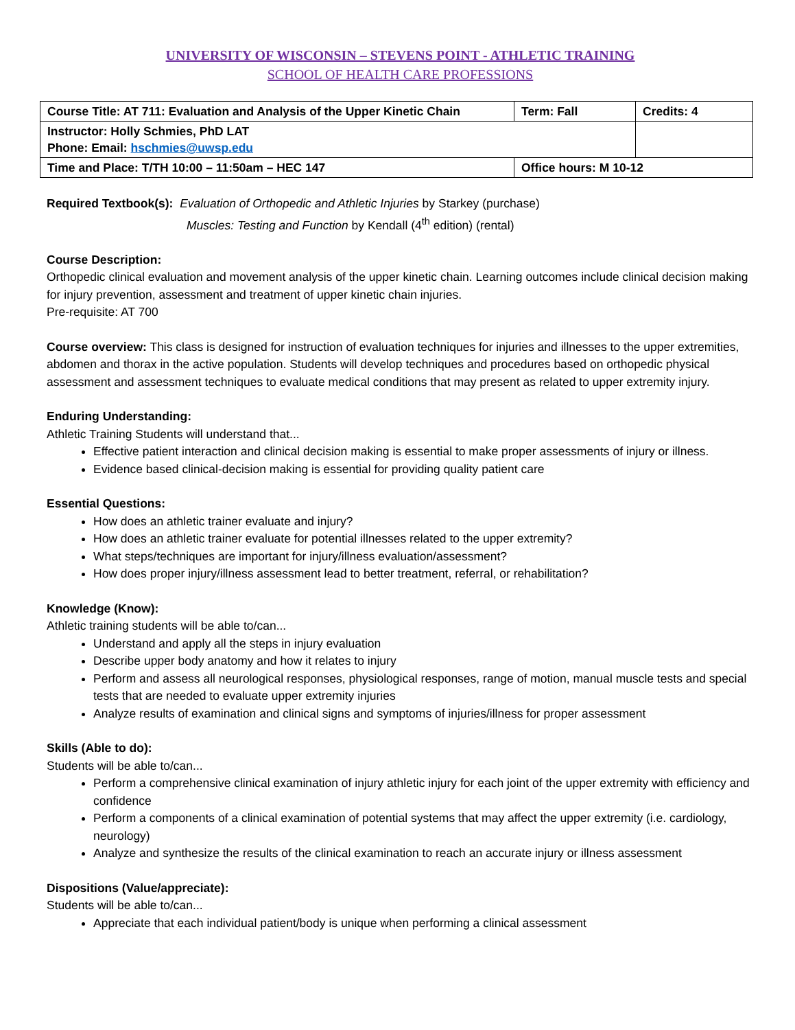UNIVERSITY OF WISCONSIN – STEVENS POINT - ATHLETIC TRAINING
SCHOOL OF HEALTH CARE PROFESSIONS
| Course Title: AT 711: Evaluation and Analysis of the Upper Kinetic Chain | Term: Fall | Credits: 4 |
| Instructor: Holly Schmies, PhD LAT Phone: Email: hschmies@uwsp.edu | | |
| Time and Place: T/TH 10:00 – 11:50am – HEC 147 | Office hours: M 10-12 | |
Required Textbook(s): Evaluation of Orthopedic and Athletic Injuries by Starkey (purchase)
Muscles: Testing and Function by Kendall (4<sup>th</sup> edition) (rental)
Course Description:
Orthopedic clinical evaluation and movement analysis of the upper kinetic chain. Learning outcomes include clinical decision making for injury prevention, assessment and treatment of upper kinetic chain injuries.
Pre-requisite: AT 700
Course overview: This class is designed for instruction of evaluation techniques for injuries and illnesses to the upper extremities, abdomen and thorax in the active population. Students will develop techniques and procedures based on orthopedic physical assessment and assessment techniques to evaluate medical conditions that may present as related to upper extremity injury.
Enduring Understanding:
Athletic Training Students will understand that...
Effective patient interaction and clinical decision making is essential to make proper assessments of injury or illness.
Evidence based clinical-decision making is essential for providing quality patient care
Essential Questions:
How does an athletic trainer evaluate and injury?
How does an athletic trainer evaluate for potential illnesses related to the upper extremity?
What steps/techniques are important for injury/illness evaluation/assessment?
How does proper injury/illness assessment lead to better treatment, referral, or rehabilitation?
Knowledge (Know):
Athletic training students will be able to/can...
Understand and apply all the steps in injury evaluation
Describe upper body anatomy and how it relates to injury
Perform and assess all neurological responses, physiological responses, range of motion, manual muscle tests and special tests that are needed to evaluate upper extremity injuries
Analyze results of examination and clinical signs and symptoms of injuries/illness for proper assessment
Skills (Able to do):
Students will be able to/can...
Perform a comprehensive clinical examination of injury athletic injury for each joint of the upper extremity with efficiency and confidence
Perform a components of a clinical examination of potential systems that may affect the upper extremity (i.e. cardiology, neurology)
Analyze and synthesize the results of the clinical examination to reach an accurate injury or illness assessment
Dispositions (Value/appreciate):
Students will be able to/can...
Appreciate that each individual patient/body is unique when performing a clinical assessment